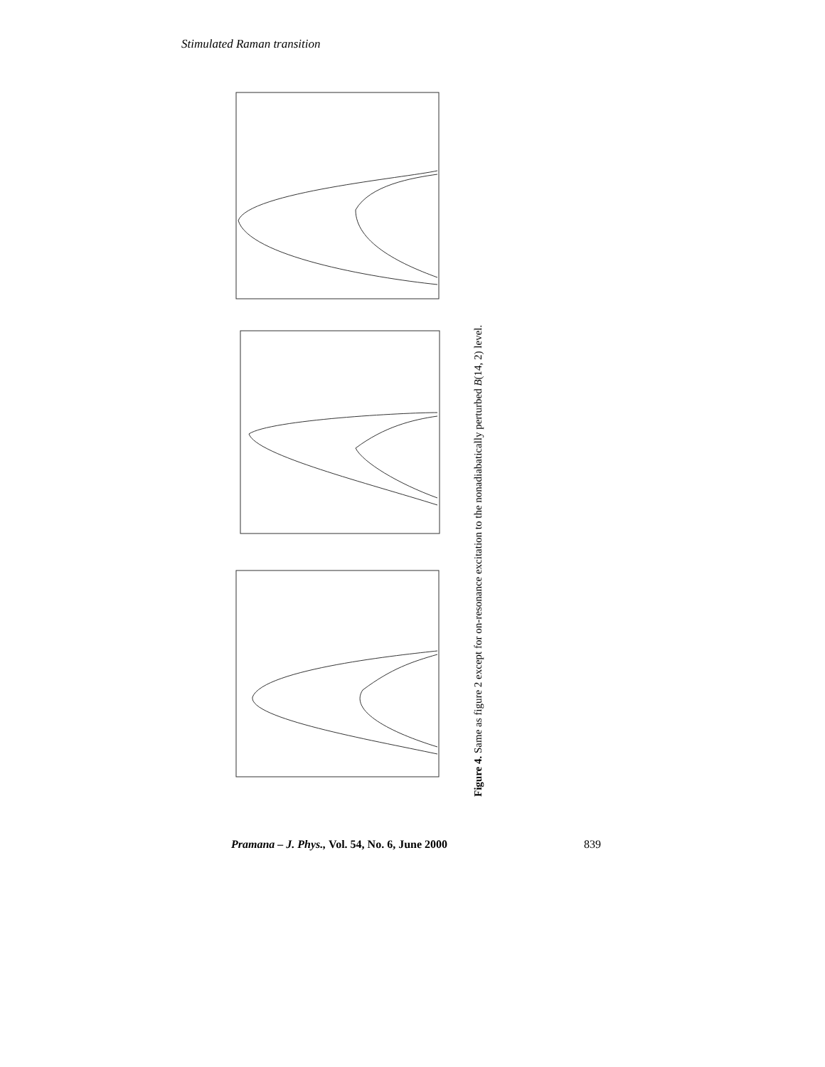Stimulated Raman transition
Figure 4. Same as figure 2 except for on-resonance excitation to the nonadiabatically perturbed B(14, 2) level.
Pramana – J. Phys., Vol. 54, No. 6, June 2000 839